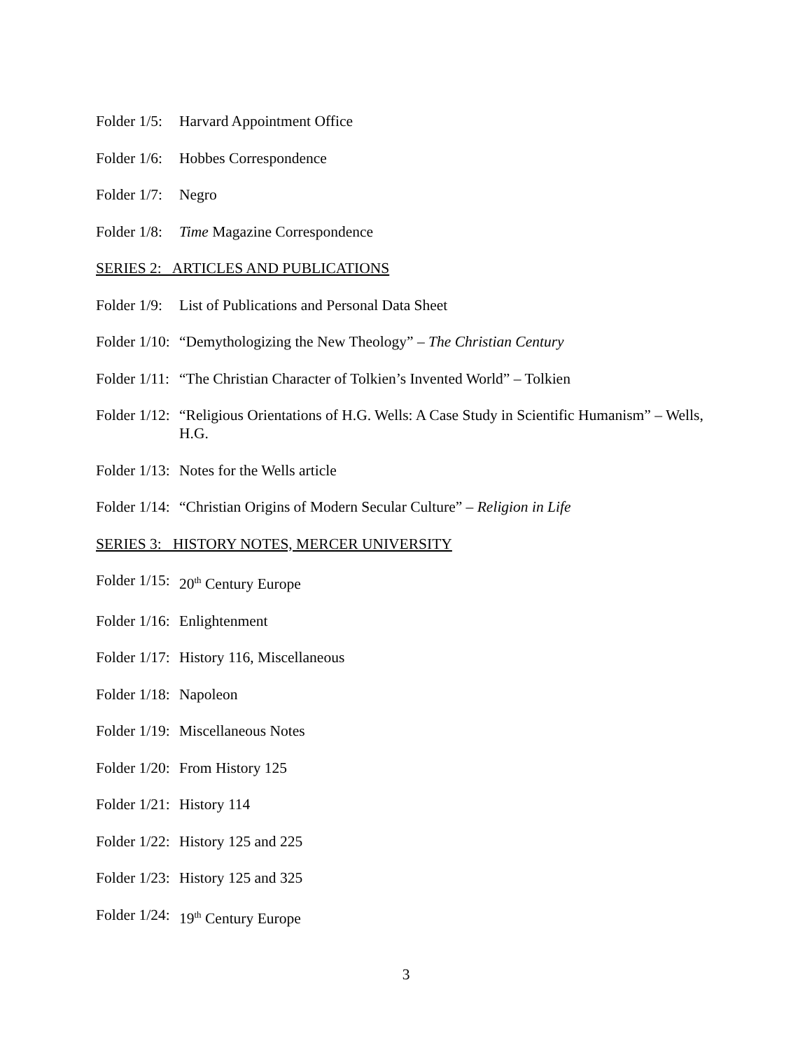Folder 1/5: Harvard Appointment Office
Folder 1/6: Hobbes Correspondence
Folder 1/7: Negro
Folder 1/8: Time Magazine Correspondence
SERIES 2: ARTICLES AND PUBLICATIONS
Folder 1/9: List of Publications and Personal Data Sheet
Folder 1/10: “Demythologizing the New Theology” – The Christian Century
Folder 1/11: “The Christian Character of Tolkien’s Invented World” – Tolkien
Folder 1/12: “Religious Orientations of H.G. Wells: A Case Study in Scientific Humanism” – Wells, H.G.
Folder 1/13: Notes for the Wells article
Folder 1/14: “Christian Origins of Modern Secular Culture” – Religion in Life
SERIES 3: HISTORY NOTES, MERCER UNIVERSITY
Folder 1/15: 20<sup>th</sup> Century Europe
Folder 1/16: Enlightenment
Folder 1/17: History 116, Miscellaneous
Folder 1/18: Napoleon
Folder 1/19: Miscellaneous Notes
Folder 1/20: From History 125
Folder 1/21: History 114
Folder 1/22: History 125 and 225
Folder 1/23: History 125 and 325
Folder 1/24: 19<sup>th</sup> Century Europe
3